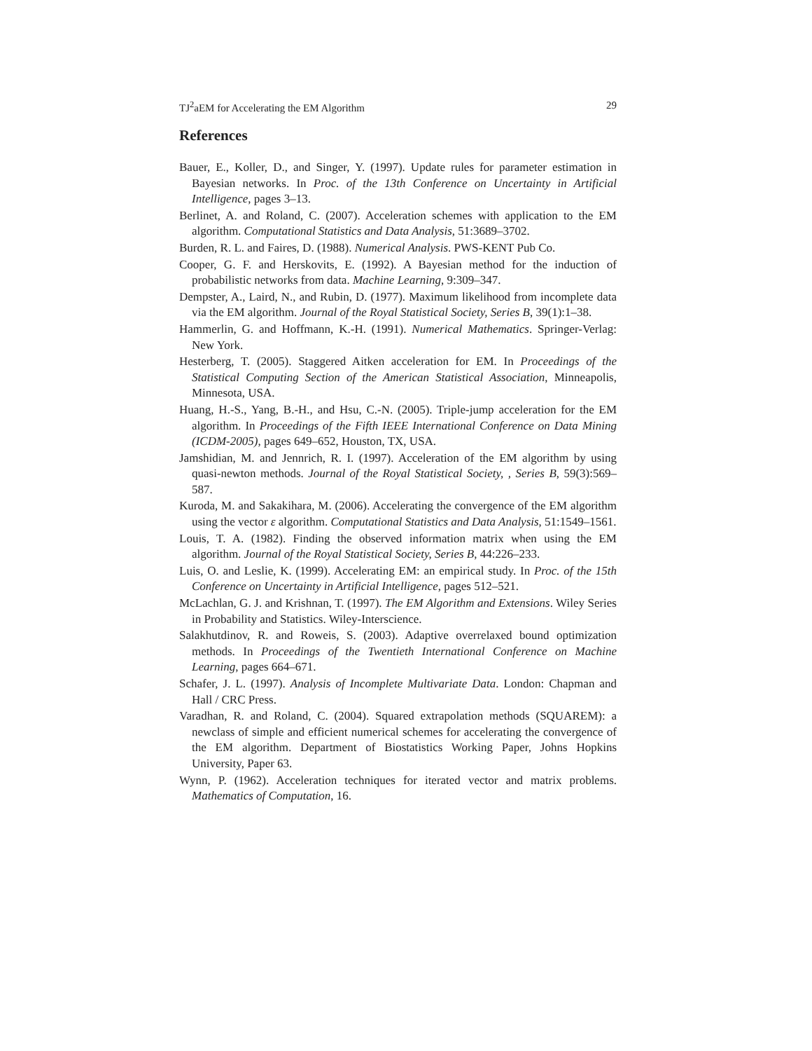TJ<sup>2</sup>aEM for Accelerating the EM Algorithm 29
References
Bauer, E., Koller, D., and Singer, Y. (1997). Update rules for parameter estimation in Bayesian networks. In Proc. of the 13th Conference on Uncertainty in Artificial Intelligence, pages 3–13.
Berlinet, A. and Roland, C. (2007). Acceleration schemes with application to the EM algorithm. Computational Statistics and Data Analysis, 51:3689–3702.
Burden, R. L. and Faires, D. (1988). Numerical Analysis. PWS-KENT Pub Co.
Cooper, G. F. and Herskovits, E. (1992). A Bayesian method for the induction of probabilistic networks from data. Machine Learning, 9:309–347.
Dempster, A., Laird, N., and Rubin, D. (1977). Maximum likelihood from incomplete data via the EM algorithm. Journal of the Royal Statistical Society, Series B, 39(1):1–38.
Hammerlin, G. and Hoffmann, K.-H. (1991). Numerical Mathematics. Springer-Verlag: New York.
Hesterberg, T. (2005). Staggered Aitken acceleration for EM. In Proceedings of the Statistical Computing Section of the American Statistical Association, Minneapolis, Minnesota, USA.
Huang, H.-S., Yang, B.-H., and Hsu, C.-N. (2005). Triple-jump acceleration for the EM algorithm. In Proceedings of the Fifth IEEE International Conference on Data Mining (ICDM-2005), pages 649–652, Houston, TX, USA.
Jamshidian, M. and Jennrich, R. I. (1997). Acceleration of the EM algorithm by using quasi-newton methods. Journal of the Royal Statistical Society, , Series B, 59(3):569–587.
Kuroda, M. and Sakakihara, M. (2006). Accelerating the convergence of the EM algorithm using the vector ε algorithm. Computational Statistics and Data Analysis, 51:1549–1561.
Louis, T. A. (1982). Finding the observed information matrix when using the EM algorithm. Journal of the Royal Statistical Society, Series B, 44:226–233.
Luis, O. and Leslie, K. (1999). Accelerating EM: an empirical study. In Proc. of the 15th Conference on Uncertainty in Artificial Intelligence, pages 512–521.
McLachlan, G. J. and Krishnan, T. (1997). The EM Algorithm and Extensions. Wiley Series in Probability and Statistics. Wiley-Interscience.
Salakhutdinov, R. and Roweis, S. (2003). Adaptive overrelaxed bound optimization methods. In Proceedings of the Twentieth International Conference on Machine Learning, pages 664–671.
Schafer, J. L. (1997). Analysis of Incomplete Multivariate Data. London: Chapman and Hall / CRC Press.
Varadhan, R. and Roland, C. (2004). Squared extrapolation methods (SQUAREM): a newclass of simple and efficient numerical schemes for accelerating the convergence of the EM algorithm. Department of Biostatistics Working Paper, Johns Hopkins University, Paper 63.
Wynn, P. (1962). Acceleration techniques for iterated vector and matrix problems. Mathematics of Computation, 16.